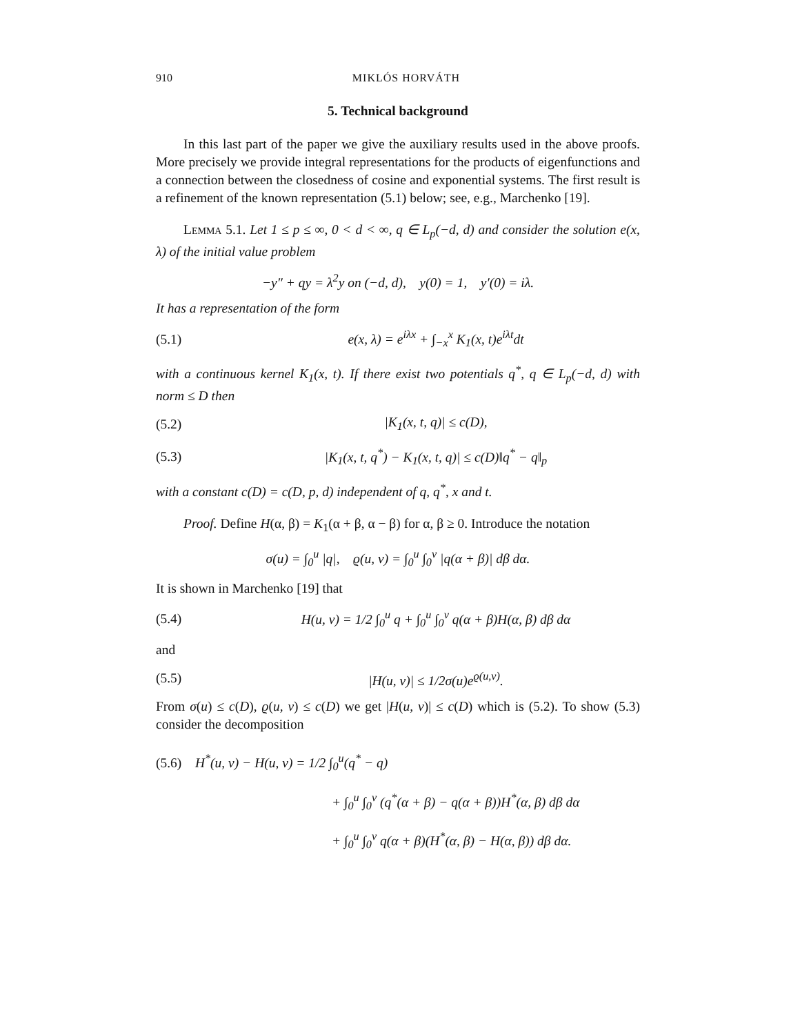910 MIKLÓS HORVÁTH
5. Technical background
In this last part of the paper we give the auxiliary results used in the above proofs. More precisely we provide integral representations for the products of eigenfunctions and a connection between the closedness of cosine and exponential systems. The first result is a refinement of the known representation (5.1) below; see, e.g., Marchenko [19].
Lemma 5.1. Let 1 ≤ p ≤ ∞, 0 < d < ∞, q ∈ L<sub>p</sub>(−d, d) and consider the solution e(x, λ) of the initial value problem
−y″ + qy = λ<sup>2</sup>y on (−d, d), y(0) = 1, y′(0) = iλ.
It has a representation of the form
(5.1) e(x, λ) = e<sup>iλx</sup> + ∫<sub>−x</sub><sup>x</sup> K<sub>1</sub>(x, t)e<sup>iλt</sup>dt
with a continuous kernel K<sub>1</sub>(x, t). If there exist two potentials q<sup>*</sup>, q ∈ L<sub>p</sub>(−d, d) with norm ≤ D then
(5.2) |K<sub>1</sub>(x, t, q)| ≤ c(D),
(5.3) |K<sub>1</sub>(x, t, q<sup>*</sup>) − K<sub>1</sub>(x, t, q)| ≤ c(D)‖q<sup>*</sup> − q‖<sub>p</sub>
with a constant c(D) = c(D, p, d) independent of q, q<sup>*</sup>, x and t.
Proof. Define H(α, β) = K<sub>1</sub>(α + β, α − β) for α, β ≥ 0. Introduce the notation
σ(u) = ∫<sub>0</sub><sup>u</sup> |q|, ϱ(u, v) = ∫<sub>0</sub><sup>u</sup> ∫<sub>0</sub><sup>v</sup> |q(α + β)| dβ dα.
It is shown in Marchenko [19] that
(5.4) H(u, v) = 1/2 ∫<sub>0</sub><sup>u</sup> q + ∫<sub>0</sub><sup>u</sup> ∫<sub>0</sub><sup>v</sup> q(α + β)H(α, β) dβ dα
and
(5.5) |H(u, v)| ≤ 1/2σ(u)e<sup>ϱ(u,v)</sup>.
From σ(u) ≤ c(D), ϱ(u, v) ≤ c(D) we get |H(u, v)| ≤ c(D) which is (5.2). To show (5.3) consider the decomposition
(5.6) H<sup>*</sup>(u, v) − H(u, v) = 1/2 ∫<sub>0</sub><sup>u</sup>(q<sup>*</sup> − q)
+ ∫<sub>0</sub><sup>u</sup> ∫<sub>0</sub><sup>v</sup> (q<sup>*</sup>(α + β) − q(α + β))H<sup>*</sup>(α, β) dβ dα
+ ∫<sub>0</sub><sup>u</sup> ∫<sub>0</sub><sup>v</sup> q(α + β)(H<sup>*</sup>(α, β) − H(α, β)) dβ dα.